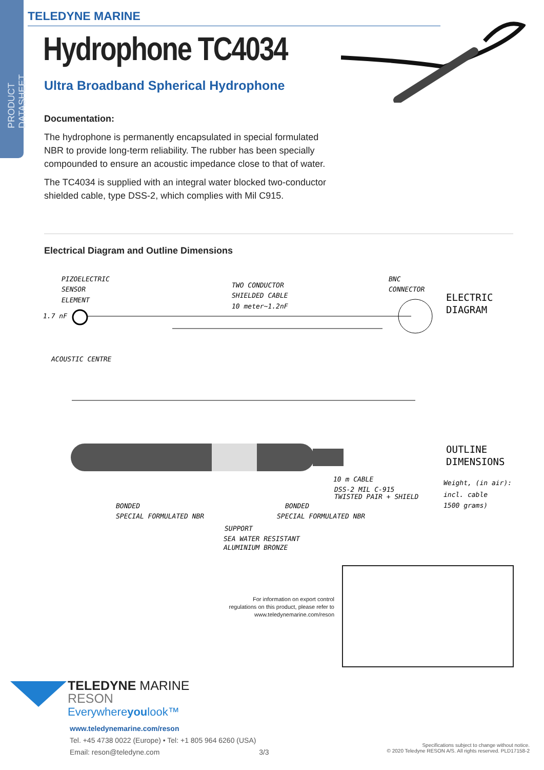PRODUCT DATASHEET
TELEDYNE MARINE
Hydrophone TC4034
Ultra Broadband Spherical Hydrophone
Documentation:
The hydrophone is permanently encapsulated in special formulated NBR to provide long-term reliability. The rubber has been specially compounded to ensure an acoustic impedance close to that of water.
The TC4034 is supplied with an integral water blocked two-conductor shielded cable, type DSS-2, which complies with Mil C915.
Electrical Diagram and Outline Dimensions
PIZOELECTRIC
SENSOR
ELEMENT
1.7 nF
TWO CONDUCTOR
SHIELDED CABLE
10 meter~1.2nF
BNC
CONNECTOR
ELECTRIC
DIAGRAM
ACOUSTIC CENTRE
OUTLINE
DIMENSIONS
10 m CABLE
DSS-2 MIL C-915
TWISTED PAIR + SHIELD
Weight, (in air):
incl. cable
1500 grams)
BONDED
SPECIAL FORMULATED NBR
BONDED
SPECIAL FORMULATED NBR
SUPPORT
SEA WATER RESISTANT
ALUMINIUM BRONZE
For information on export control regulations on this product, please refer to www.teledynemarine.com/reson
TELEDYNE MARINE
RESON
Everywhereyoulook™
www.teledynemarine.com/reson
Tel. +45 4738 0022 (Europe) • Tel: +1 805 964 6260 (USA)
Email: reson@teledyne.com 3/3
Specifications subject to change without notice.
© 2020 Teledyne RESON A/S. All rights reserved. PLD17158-2